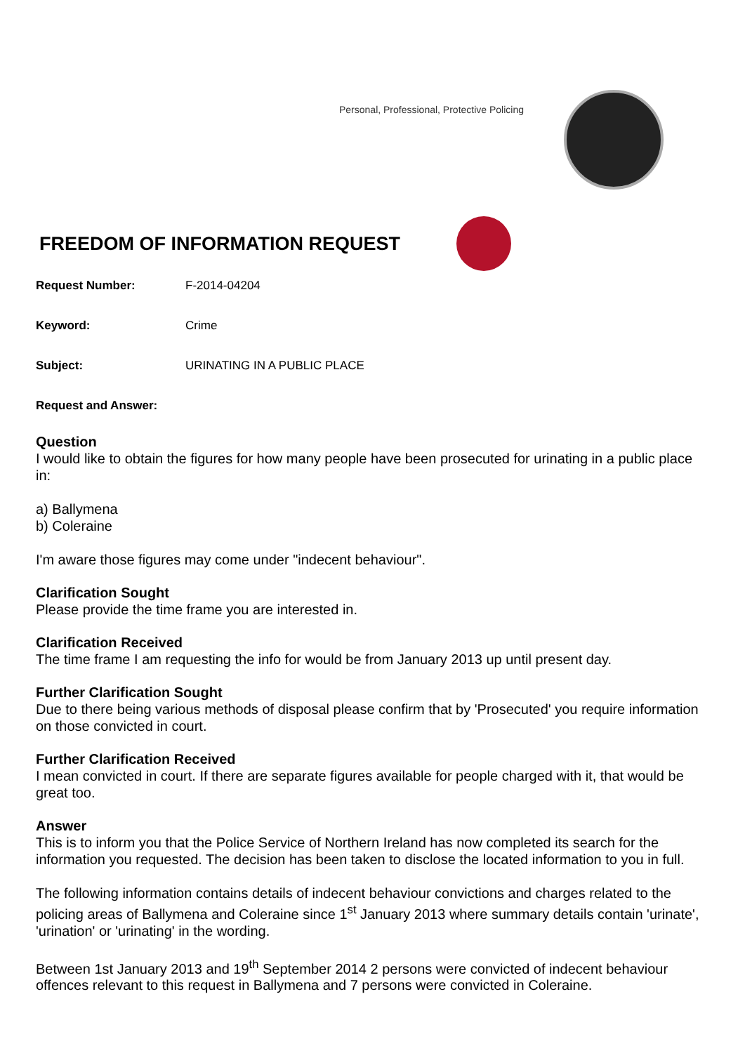Personal, Professional, Protective Policing
FREEDOM OF INFORMATION REQUEST
Request Number: F-2014-04204
Keyword: Crime
Subject: URINATING IN A PUBLIC PLACE
Request and Answer:
Question
I would like to obtain the figures for how many people have been prosecuted for urinating in a public place in:
a) Ballymena
b) Coleraine
I'm aware those figures may come under "indecent behaviour".
Clarification Sought
Please provide the time frame you are interested in.
Clarification Received
The time frame I am requesting the info for would be from January 2013 up until present day.
Further Clarification Sought
Due to there being various methods of disposal please confirm that by 'Prosecuted' you require information on those convicted in court.
Further Clarification Received
I mean convicted in court. If there are separate figures available for people charged with it, that would be great too.
Answer
This is to inform you that the Police Service of Northern Ireland has now completed its search for the information you requested. The decision has been taken to disclose the located information to you in full.
The following information contains details of indecent behaviour convictions and charges related to the policing areas of Ballymena and Coleraine since 1<sup>st</sup> January 2013 where summary details contain 'urinate', 'urination' or 'urinating' in the wording.
Between 1st January 2013 and 19<sup>th</sup> September 2014 2 persons were convicted of indecent behaviour offences relevant to this request in Ballymena and 7 persons were convicted in Coleraine.